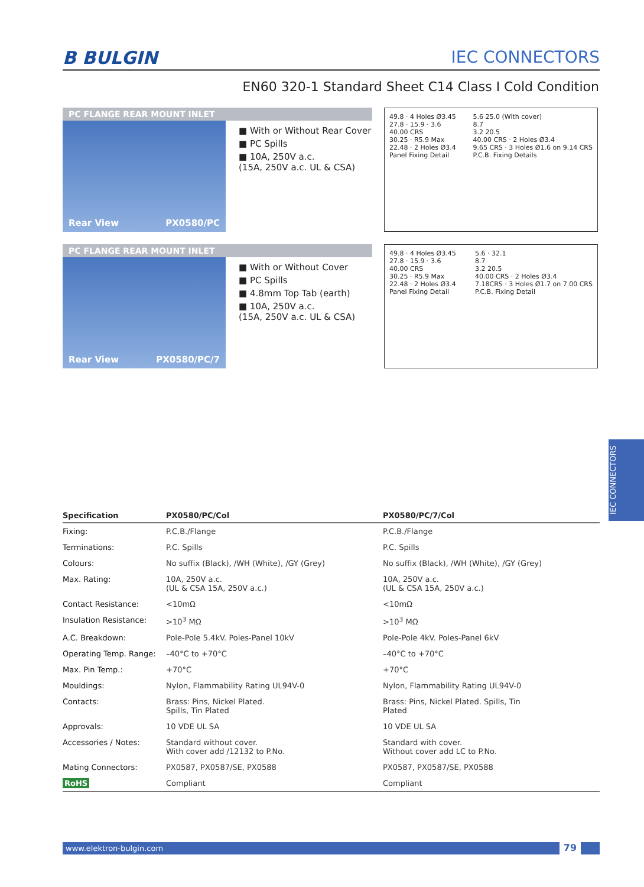B BULGIN IEC CONNECTORS
EN60 320-1 Standard Sheet C14 Class I Cold Condition
PC FLANGE REAR MOUNT INLET
Rear View PX0580/PC
■ With or Without Rear Cover
■ PC Spills
■ 10A, 250V a.c.
(15A, 250V a.c. UL & CSA)
49.8 · 4 Holes Ø3.45
27.8 · 15.9 · 3.6
40.00 CRS
30.25 · R5.9 Max
22.48 · 2 Holes Ø3.4
Panel Fixing Detail
5.6 25.0 (With cover)
8.7
3.2 20.5
40.00 CRS · 2 Holes Ø3.4
9.65 CRS · 3 Holes Ø1.6 on 9.14 CRS
P.C.B. Fixing Details
PC FLANGE REAR MOUNT INLET
Rear View PX0580/PC/7
■ With or Without Cover
■ PC Spills
■ 4.8mm Top Tab (earth)
■ 10A, 250V a.c.
(15A, 250V a.c. UL & CSA)
49.8 · 4 Holes Ø3.45
27.8 · 15.9 · 3.6
40.00 CRS
30.25 · R5.9 Max
22.48 · 2 Holes Ø3.4
Panel Fixing Detail
5.6 · 32.1
8.7
3.2 20.5
40.00 CRS · 2 Holes Ø3.4
7.18CRS · 3 Holes Ø1.7 on 7.00 CRS
P.C.B. Fixing Detail
IEC CONNECTORS
| Specification | PX0580/PC/Col | PX0580/PC/7/Col | |
| --- | --- | --- | --- |
| Fixing: | P.C.B./Flange | P.C.B./Flange | |
| Terminations: | P.C. Spills | P.C. Spills | |
| Colours: | No suffix (Black), /WH (White), /GY (Grey) | No suffix (Black), /WH (White), /GY (Grey) | |
| Max. Rating: | 10A, 250V a.c. (UL & CSA 15A, 250V a.c.) | 10A, 250V a.c. (UL & CSA 15A, 250V a.c.) | |
| Contact Resistance: | <10mΩ | <10mΩ | |
| Insulation Resistance: | >10<sup>3</sup> MΩ | >10<sup>3</sup> MΩ | |
| A.C. Breakdown: | Pole-Pole 5.4kV. Poles-Panel 10kV | Pole-Pole 4kV. Poles-Panel 6kV | |
| Operating Temp. Range: | –40°C to +70°C | –40°C to +70°C | |
| Max. Pin Temp.: | +70°C | +70°C | |
| Mouldings: | Nylon, Flammability Rating UL94V-0 | Nylon, Flammability Rating UL94V-0 | |
| Contacts: | Brass: Pins, Nickel Plated. Spills, Tin Plated | Brass: Pins, Nickel Plated. Spills, Tin Plated | |
| Approvals: | 10 VDE UL SA | 10 VDE UL SA | |
| Accessories / Notes: | Standard without cover. With cover add /12132 to P.No. | Standard with cover. Without cover add LC to P.No. | |
| Mating Connectors: | PX0587, PX0587/SE, PX0588 | PX0587, PX0587/SE, PX0588 | |
| RoHS | Compliant | Compliant | |
www.elektron-bulgin.com
79